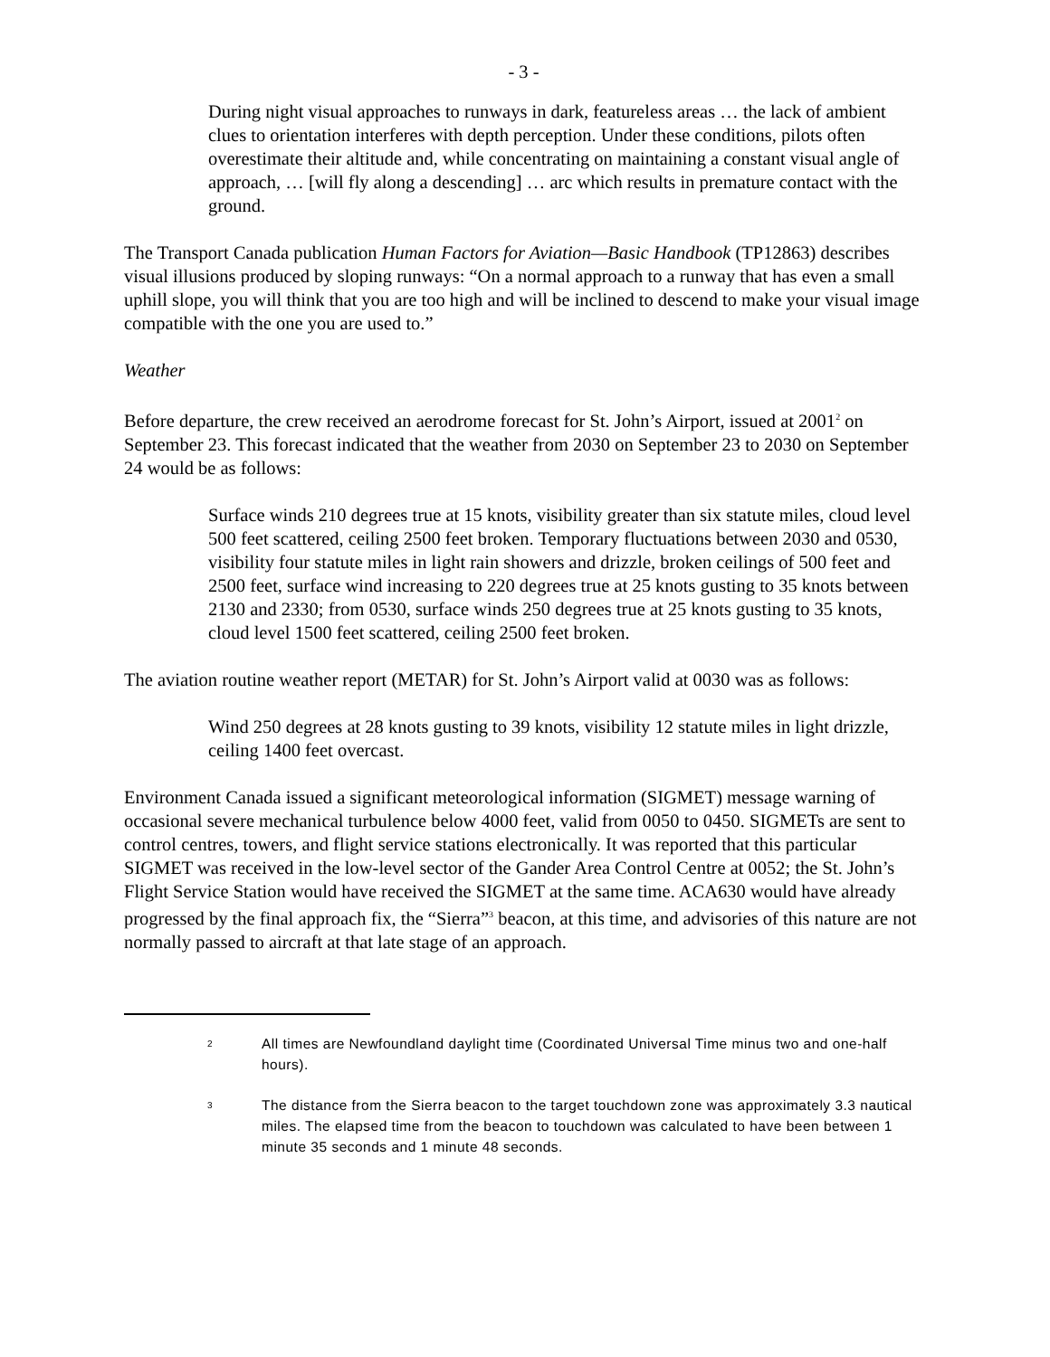- 3 -
During night visual approaches to runways in dark, featureless areas … the lack of ambient clues to orientation interferes with depth perception. Under these conditions, pilots often overestimate their altitude and, while concentrating on maintaining a constant visual angle of approach, … [will fly along a descending] … arc which results in premature contact with the ground.
The Transport Canada publication Human Factors for Aviation—Basic Handbook (TP12863) describes visual illusions produced by sloping runways: “On a normal approach to a runway that has even a small uphill slope, you will think that you are too high and will be inclined to descend to make your visual image compatible with the one you are used to.”
Weather
Before departure, the crew received an aerodrome forecast for St. John’s Airport, issued at 2001<sup>2</sup> on September 23. This forecast indicated that the weather from 2030 on September 23 to 2030 on September 24 would be as follows:
Surface winds 210 degrees true at 15 knots, visibility greater than six statute miles, cloud level 500 feet scattered, ceiling 2500 feet broken. Temporary fluctuations between 2030 and 0530, visibility four statute miles in light rain showers and drizzle, broken ceilings of 500 feet and 2500 feet, surface wind increasing to 220 degrees true at 25 knots gusting to 35 knots between 2130 and 2330; from 0530, surface winds 250 degrees true at 25 knots gusting to 35 knots, cloud level 1500 feet scattered, ceiling 2500 feet broken.
The aviation routine weather report (METAR) for St. John’s Airport valid at 0030 was as follows:
Wind 250 degrees at 28 knots gusting to 39 knots, visibility 12 statute miles in light drizzle, ceiling 1400 feet overcast.
Environment Canada issued a significant meteorological information (SIGMET) message warning of occasional severe mechanical turbulence below 4000 feet, valid from 0050 to 0450. SIGMETs are sent to control centres, towers, and flight service stations electronically. It was reported that this particular SIGMET was received in the low-level sector of the Gander Area Control Centre at 0052; the St. John’s Flight Service Station would have received the SIGMET at the same time. ACA630 would have already progressed by the final approach fix, the “Sierra”<sup>3</sup> beacon, at this time, and advisories of this nature are not normally passed to aircraft at that late stage of an approach.
<sup>2</sup> All times are Newfoundland daylight time (Coordinated Universal Time minus two and one-half hours).
<sup>3</sup> The distance from the Sierra beacon to the target touchdown zone was approximately 3.3 nautical miles. The elapsed time from the beacon to touchdown was calculated to have been between 1 minute 35 seconds and 1 minute 48 seconds.